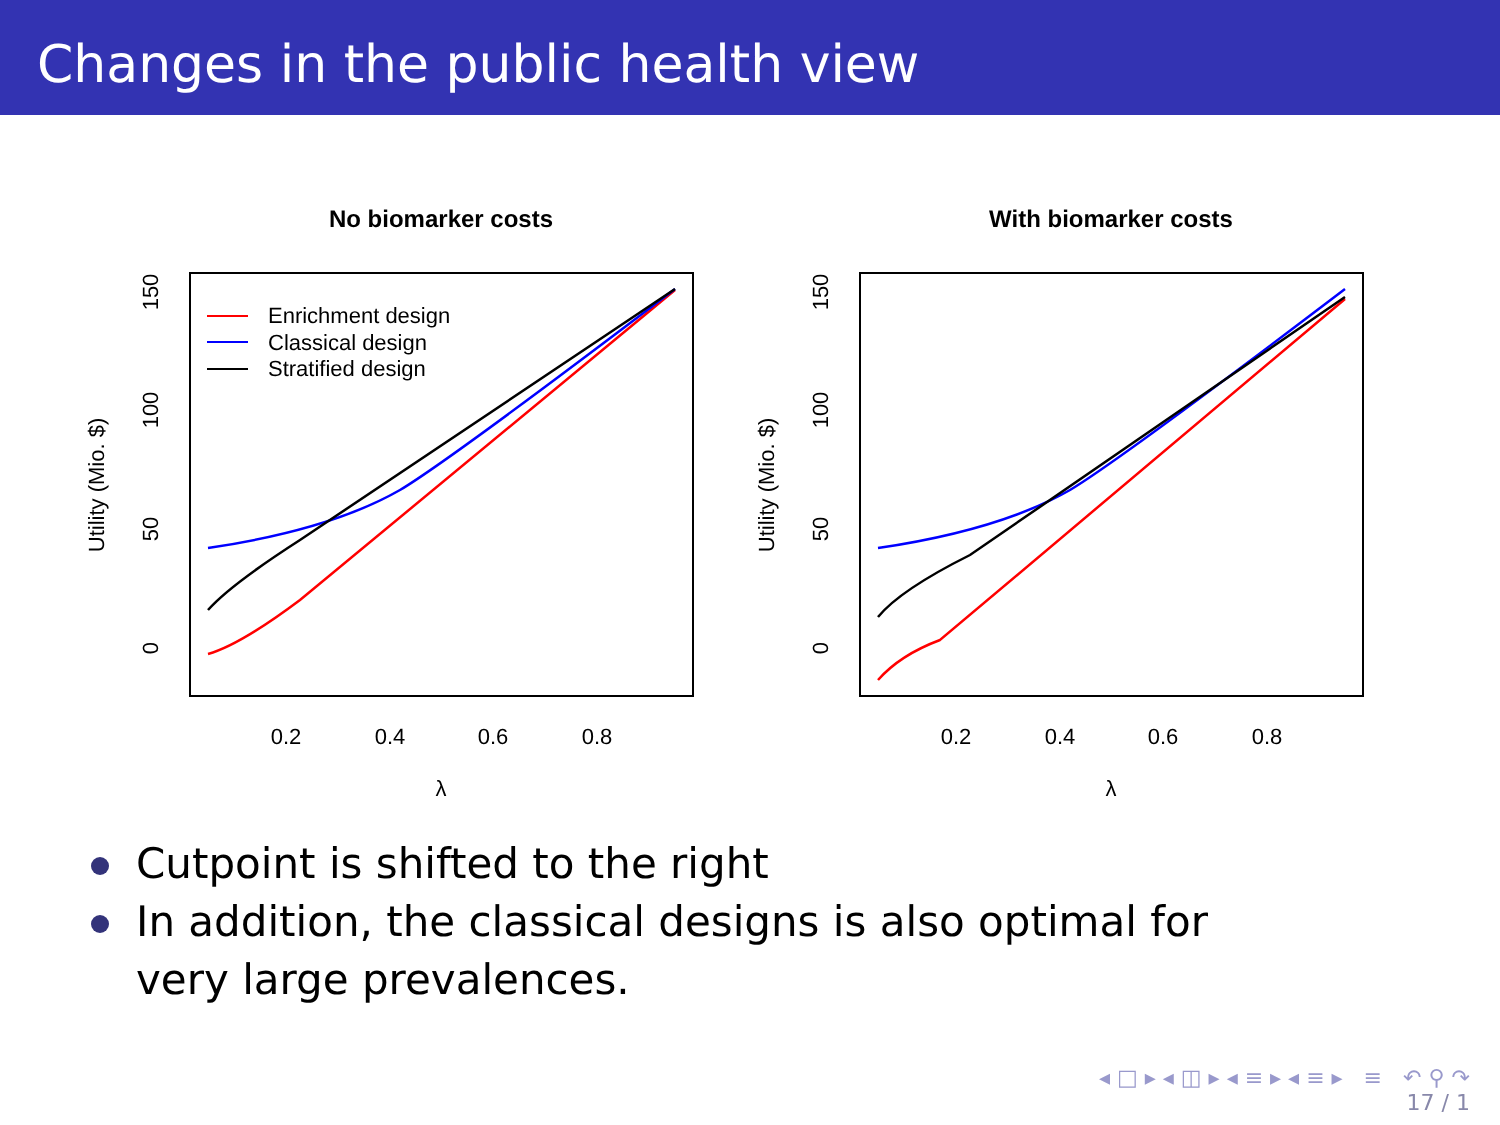Changes in the public health view
No biomarker costs
0.2
0.4
0.6
0.8
λ
0
50
100
150
Utility (Mio. $)
Enrichment design
Classical design
Stratified design
With biomarker costs
0.2
0.4
0.6
0.8
λ
0
50
100
150
Utility (Mio. $)
Cutpoint is shifted to the right
In addition, the classical designs is also optimal for very large prevalences.
◂ □ ▸ ◂ ◫ ▸ ◂ ≡ ▸ ◂ ≡ ▸ ≡ ↶ ⚲ ↷
17 / 1